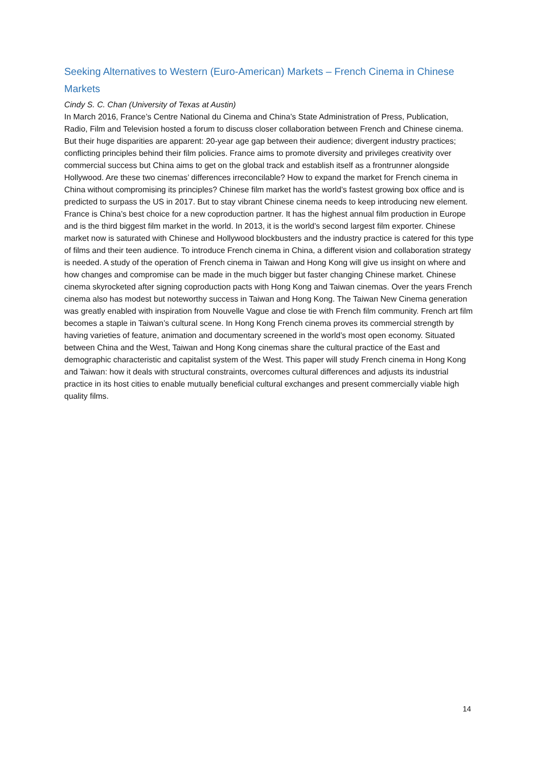Seeking Alternatives to Western (Euro-American) Markets – French Cinema in Chinese Markets
Cindy S. C. Chan (University of Texas at Austin)
In March 2016, France’s Centre National du Cinema and China’s State Administration of Press, Publication, Radio, Film and Television hosted a forum to discuss closer collaboration between French and Chinese cinema. But their huge disparities are apparent: 20-year age gap between their audience; divergent industry practices; conflicting principles behind their film policies. France aims to promote diversity and privileges creativity over commercial success but China aims to get on the global track and establish itself as a frontrunner alongside Hollywood. Are these two cinemas’ differences irreconcilable? How to expand the market for French cinema in China without compromising its principles? Chinese film market has the world’s fastest growing box office and is predicted to surpass the US in 2017. But to stay vibrant Chinese cinema needs to keep introducing new element. France is China’s best choice for a new coproduction partner. It has the highest annual film production in Europe and is the third biggest film market in the world. In 2013, it is the world’s second largest film exporter. Chinese market now is saturated with Chinese and Hollywood blockbusters and the industry practice is catered for this type of films and their teen audience. To introduce French cinema in China, a different vision and collaboration strategy is needed. A study of the operation of French cinema in Taiwan and Hong Kong will give us insight on where and how changes and compromise can be made in the much bigger but faster changing Chinese market. Chinese cinema skyrocketed after signing coproduction pacts with Hong Kong and Taiwan cinemas. Over the years French cinema also has modest but noteworthy success in Taiwan and Hong Kong. The Taiwan New Cinema generation was greatly enabled with inspiration from Nouvelle Vague and close tie with French film community. French art film becomes a staple in Taiwan’s cultural scene. In Hong Kong French cinema proves its commercial strength by having varieties of feature, animation and documentary screened in the world’s most open economy. Situated between China and the West, Taiwan and Hong Kong cinemas share the cultural practice of the East and demographic characteristic and capitalist system of the West. This paper will study French cinema in Hong Kong and Taiwan: how it deals with structural constraints, overcomes cultural differences and adjusts its industrial practice in its host cities to enable mutually beneficial cultural exchanges and present commercially viable high quality films.
14